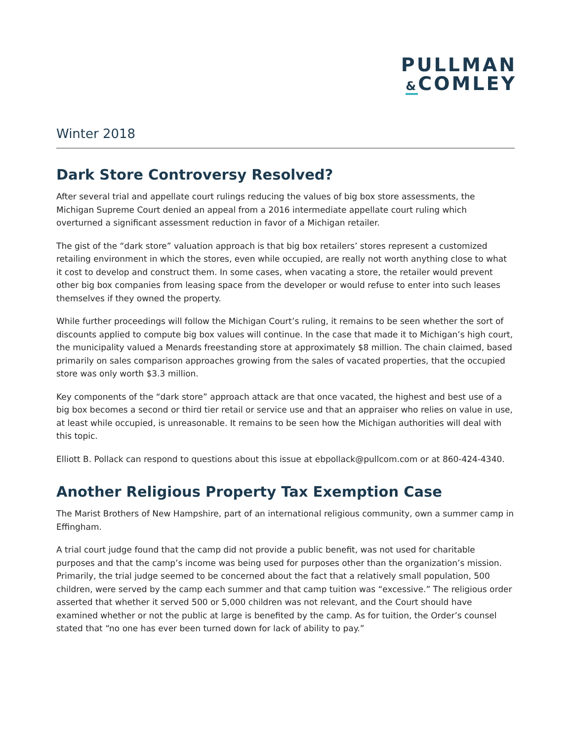PULLMAN
&COMLEY
Winter 2018
Dark Store Controversy Resolved?
After several trial and appellate court rulings reducing the values of big box store assessments, the Michigan Supreme Court denied an appeal from a 2016 intermediate appellate court ruling which overturned a significant assessment reduction in favor of a Michigan retailer.
The gist of the “dark store” valuation approach is that big box retailers’ stores represent a customized retailing environment in which the stores, even while occupied, are really not worth anything close to what it cost to develop and construct them. In some cases, when vacating a store, the retailer would prevent other big box companies from leasing space from the developer or would refuse to enter into such leases themselves if they owned the property.
While further proceedings will follow the Michigan Court’s ruling, it remains to be seen whether the sort of discounts applied to compute big box values will continue. In the case that made it to Michigan’s high court, the municipality valued a Menards freestanding store at approximately $8 million. The chain claimed, based primarily on sales comparison approaches growing from the sales of vacated properties, that the occupied store was only worth $3.3 million.
Key components of the “dark store” approach attack are that once vacated, the highest and best use of a big box becomes a second or third tier retail or service use and that an appraiser who relies on value in use, at least while occupied, is unreasonable. It remains to be seen how the Michigan authorities will deal with this topic.
Elliott B. Pollack can respond to questions about this issue at ebpollack@pullcom.com or at 860-424-4340.
Another Religious Property Tax Exemption Case
The Marist Brothers of New Hampshire, part of an international religious community, own a summer camp in Effingham.
A trial court judge found that the camp did not provide a public benefit, was not used for charitable purposes and that the camp’s income was being used for purposes other than the organization’s mission. Primarily, the trial judge seemed to be concerned about the fact that a relatively small population, 500 children, were served by the camp each summer and that camp tuition was “excessive.” The religious order asserted that whether it served 500 or 5,000 children was not relevant, and the Court should have examined whether or not the public at large is benefited by the camp. As for tuition, the Order’s counsel stated that “no one has ever been turned down for lack of ability to pay.”